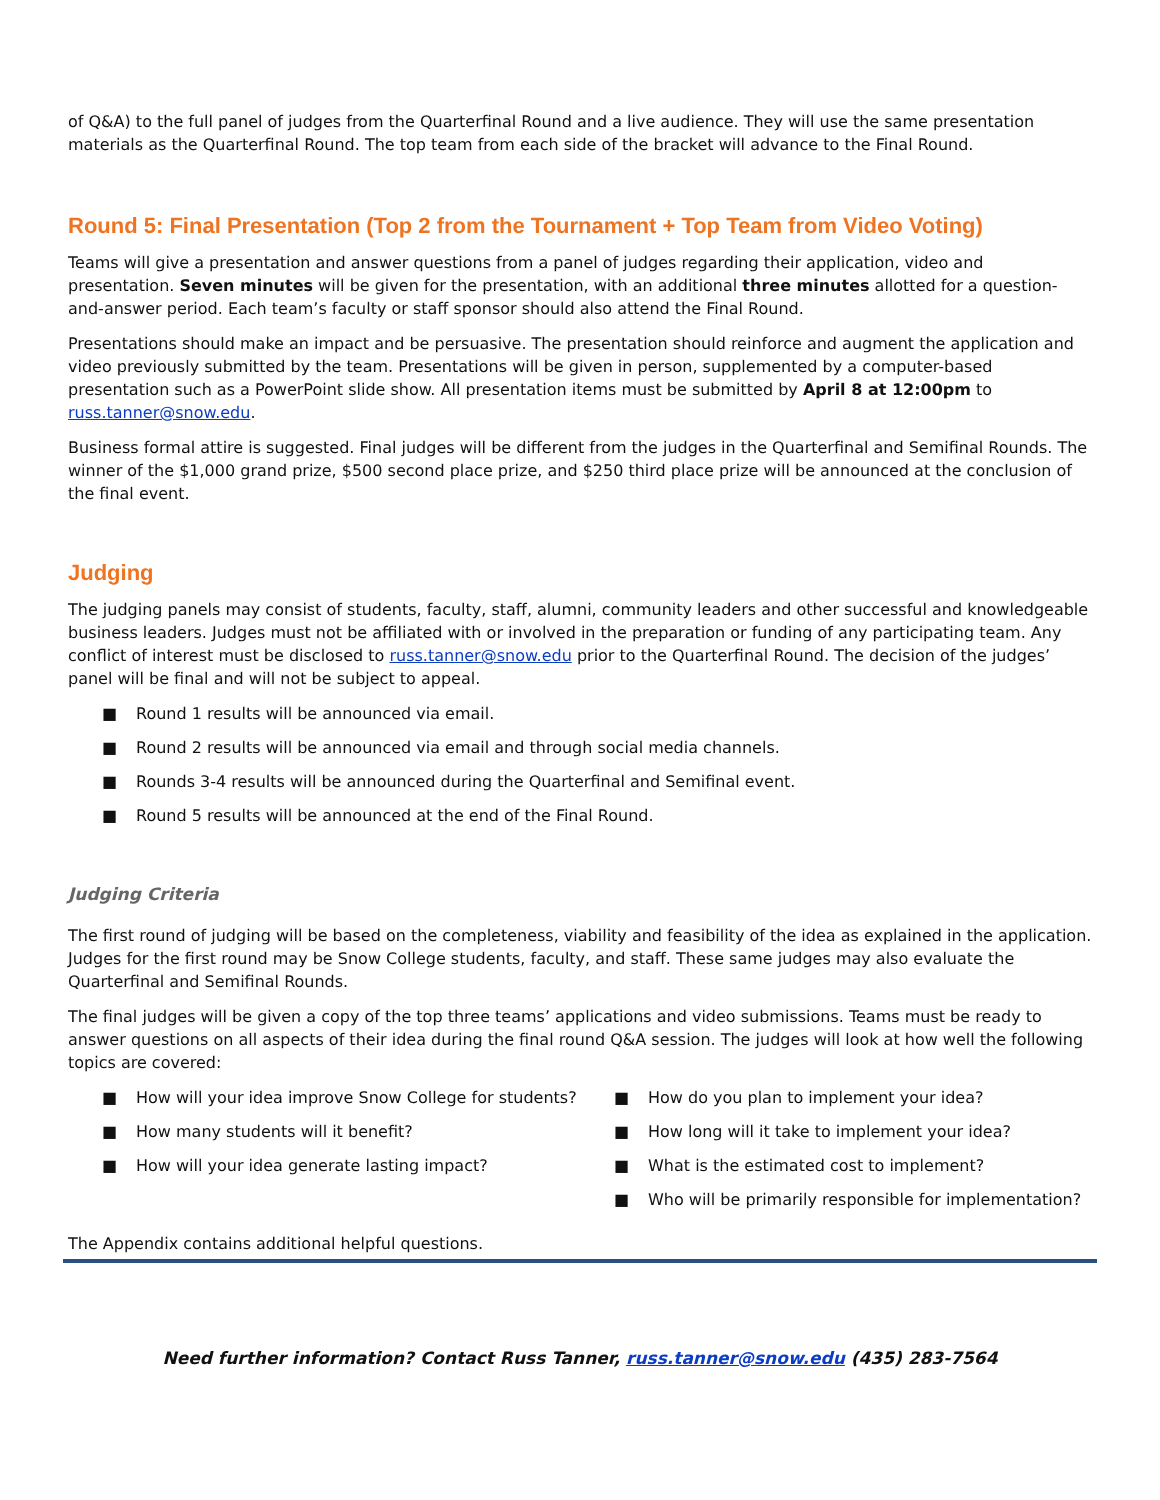of Q&A) to the full panel of judges from the Quarterfinal Round and a live audience. They will use the same presentation materials as the Quarterfinal Round. The top team from each side of the bracket will advance to the Final Round.
Round 5: Final Presentation (Top 2 from the Tournament + Top Team from Video Voting)
Teams will give a presentation and answer questions from a panel of judges regarding their application, video and presentation. Seven minutes will be given for the presentation, with an additional three minutes allotted for a question-and-answer period. Each team’s faculty or staff sponsor should also attend the Final Round.
Presentations should make an impact and be persuasive. The presentation should reinforce and augment the application and video previously submitted by the team. Presentations will be given in person, supplemented by a computer-based presentation such as a PowerPoint slide show. All presentation items must be submitted by April 8 at 12:00pm to russ.tanner@snow.edu.
Business formal attire is suggested. Final judges will be different from the judges in the Quarterfinal and Semifinal Rounds. The winner of the $1,000 grand prize, $500 second place prize, and $250 third place prize will be announced at the conclusion of the final event.
Judging
The judging panels may consist of students, faculty, staff, alumni, community leaders and other successful and knowledgeable business leaders. Judges must not be affiliated with or involved in the preparation or funding of any participating team. Any conflict of interest must be disclosed to russ.tanner@snow.edu prior to the Quarterfinal Round. The decision of the judges’ panel will be final and will not be subject to appeal.
■ Round 1 results will be announced via email.
■ Round 2 results will be announced via email and through social media channels.
■ Rounds 3-4 results will be announced during the Quarterfinal and Semifinal event.
■ Round 5 results will be announced at the end of the Final Round.
Judging Criteria
The first round of judging will be based on the completeness, viability and feasibility of the idea as explained in the application. Judges for the first round may be Snow College students, faculty, and staff. These same judges may also evaluate the Quarterfinal and Semifinal Rounds.
The final judges will be given a copy of the top three teams’ applications and video submissions. Teams must be ready to answer questions on all aspects of their idea during the final round Q&A session. The judges will look at how well the following topics are covered:
■ How will your idea improve Snow College for students?
■ How many students will it benefit?
■ How will your idea generate lasting impact?
■ How do you plan to implement your idea?
■ How long will it take to implement your idea?
■ What is the estimated cost to implement?
■ Who will be primarily responsible for implementation?
The Appendix contains additional helpful questions.
Need further information? Contact Russ Tanner, russ.tanner@snow.edu (435) 283-7564